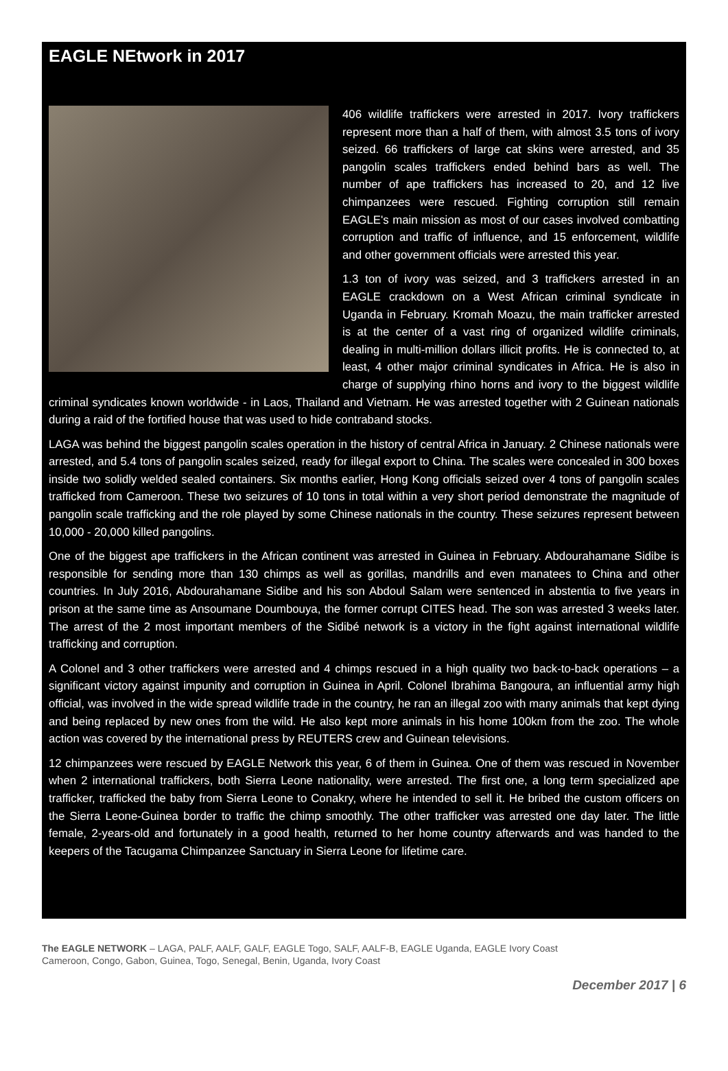EAGLE NEtwork in 2017
406 wildlife traffickers were arrested in 2017. Ivory traffickers represent more than a half of them, with almost 3.5 tons of ivory seized. 66 traffickers of large cat skins were arrested, and 35 pangolin scales traffickers ended behind bars as well. The number of ape traffickers has increased to 20, and 12 live chimpanzees were rescued. Fighting corruption still remain EAGLE's main mission as most of our cases involved combatting corruption and traffic of influence, and 15 enforcement, wildlife and other government officials were arrested this year.
1.3 ton of ivory was seized, and 3 traffickers arrested in an EAGLE crackdown on a West African criminal syndicate in Uganda in February. Kromah Moazu, the main trafficker arrested is at the center of a vast ring of organized wildlife criminals, dealing in multi-million dollars illicit profits. He is connected to, at least, 4 other major criminal syndicates in Africa. He is also in charge of supplying rhino horns and ivory to the biggest wildlife criminal syndicates known worldwide - in Laos, Thailand and Vietnam. He was arrested together with 2 Guinean nationals during a raid of the fortified house that was used to hide contraband stocks.
LAGA was behind the biggest pangolin scales operation in the history of central Africa in January. 2 Chinese nationals were arrested, and 5.4 tons of pangolin scales seized, ready for illegal export to China. The scales were concealed in 300 boxes inside two solidly welded sealed containers. Six months earlier, Hong Kong officials seized over 4 tons of pangolin scales trafficked from Cameroon. These two seizures of 10 tons in total within a very short period demonstrate the magnitude of pangolin scale trafficking and the role played by some Chinese nationals in the country. These seizures represent between 10,000 - 20,000 killed pangolins.
One of the biggest ape traffickers in the African continent was arrested in Guinea in February. Abdourahamane Sidibe is responsible for sending more than 130 chimps as well as gorillas, mandrills and even manatees to China and other countries. In July 2016, Abdourahamane Sidibe and his son Abdoul Salam were sentenced in abstentia to five years in prison at the same time as Ansoumane Doumbouya, the former corrupt CITES head. The son was arrested 3 weeks later. The arrest of the 2 most important members of the Sidibé network is a victory in the fight against international wildlife trafficking and corruption.
A Colonel and 3 other traffickers were arrested and 4 chimps rescued in a high quality two back-to-back operations – a significant victory against impunity and corruption in Guinea in April. Colonel Ibrahima Bangoura, an influential army high official, was involved in the wide spread wildlife trade in the country, he ran an illegal zoo with many animals that kept dying and being replaced by new ones from the wild. He also kept more animals in his home 100km from the zoo. The whole action was covered by the international press by REUTERS crew and Guinean televisions.
12 chimpanzees were rescued by EAGLE Network this year, 6 of them in Guinea. One of them was rescued in November when 2 international traffickers, both Sierra Leone nationality, were arrested. The first one, a long term specialized ape trafficker, trafficked the baby from Sierra Leone to Conakry, where he intended to sell it. He bribed the custom officers on the Sierra Leone-Guinea border to traffic the chimp smoothly. The other trafficker was arrested one day later. The little female, 2-years-old and fortunately in a good health, returned to her home country afterwards and was handed to the keepers of the Tacugama Chimpanzee Sanctuary in Sierra Leone for lifetime care.
The EAGLE NETWORK – LAGA, PALF, AALF, GALF, EAGLE Togo, SALF, AALF-B, EAGLE Uganda, EAGLE Ivory Coast
Cameroon, Congo, Gabon, Guinea, Togo, Senegal, Benin, Uganda, Ivory Coast
December 2017 | 6